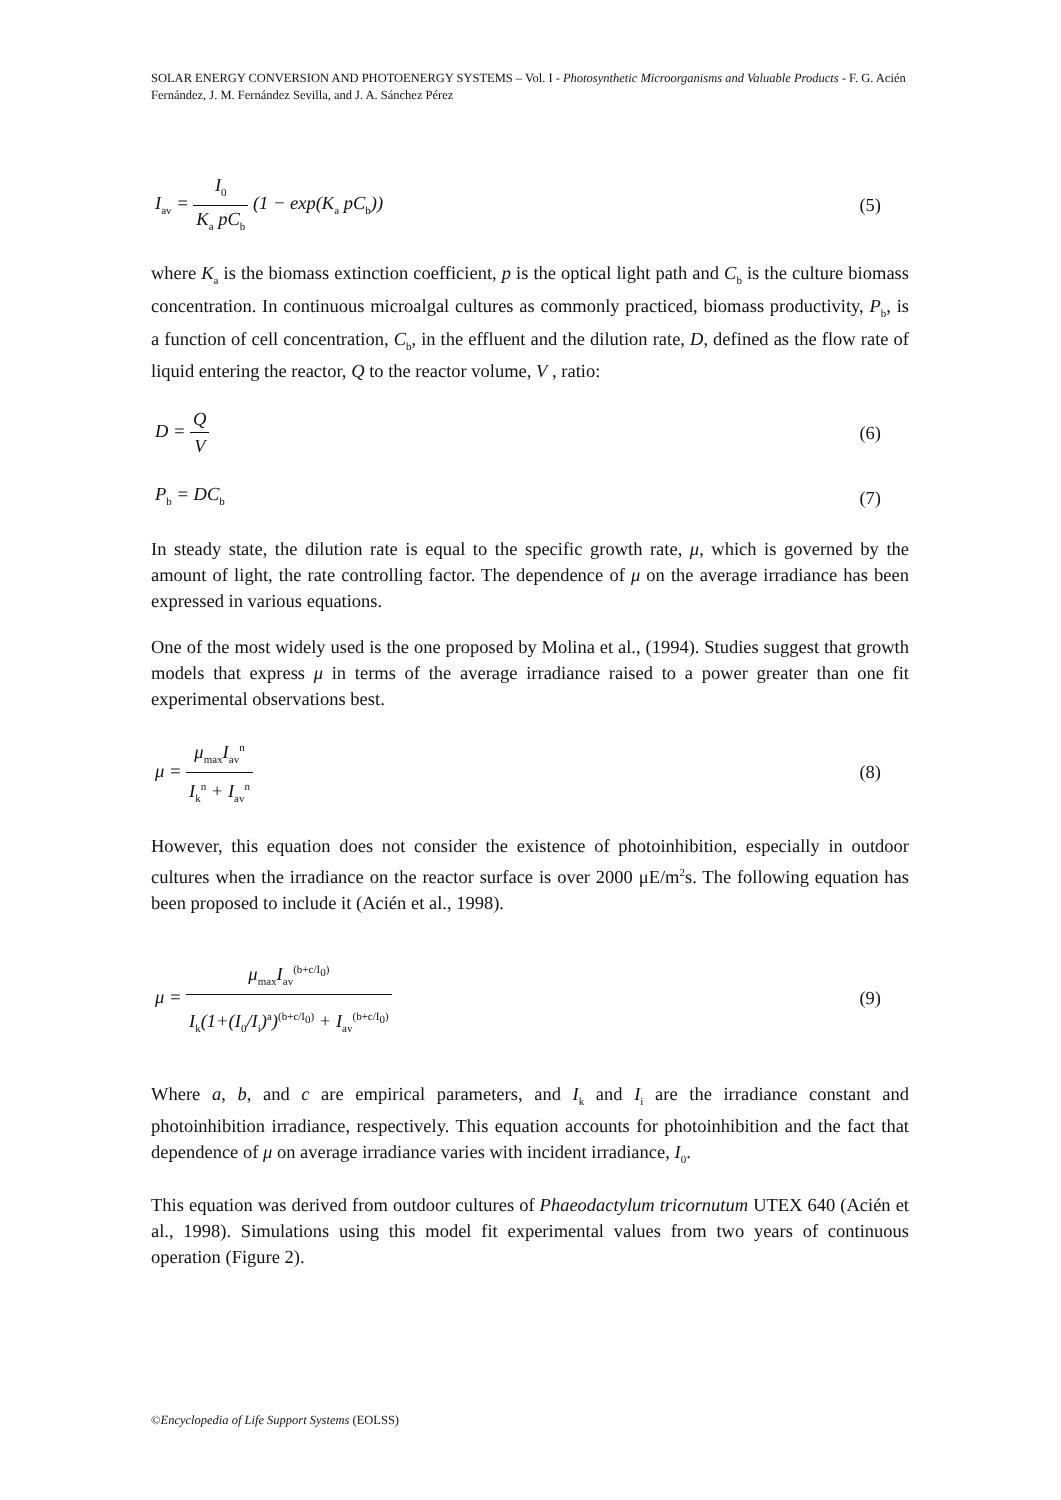SOLAR ENERGY CONVERSION AND PHOTOENERGY SYSTEMS – Vol. I - Photosynthetic Microorganisms and Valuable Products - F. G. Acién Fernández, J. M. Fernández Sevilla, and J. A. Sánchez Pérez
I<sub>av</sub> = I<sub>0</sub> K<sub>a</sub> pC<sub>b</sub> (1 − exp(K<sub>a</sub> pC<sub>b</sub>)) (5)
where K<sub>a</sub> is the biomass extinction coefficient, p is the optical light path and C<sub>b</sub> is the culture biomass concentration. In continuous microalgal cultures as commonly practiced, biomass productivity, P<sub>b</sub>, is a function of cell concentration, C<sub>b</sub>, in the effluent and the dilution rate, D, defined as the flow rate of liquid entering the reactor, Q to the reactor volume, V , ratio:
D = Q V (6)
P<sub>b</sub> = DC<sub>b</sub> (7)
In steady state, the dilution rate is equal to the specific growth rate, μ, which is governed by the amount of light, the rate controlling factor. The dependence of μ on the average irradiance has been expressed in various equations.
One of the most widely used is the one proposed by Molina et al., (1994). Studies suggest that growth models that express μ in terms of the average irradiance raised to a power greater than one fit experimental observations best.
μ = μ<sub>max</sub>I<sub>av</sub><sup>n</sup> I<sub>k</sub><sup>n</sup> + I<sub>av</sub><sup>n</sup> (8)
However, this equation does not consider the existence of photoinhibition, especially in outdoor cultures when the irradiance on the reactor surface is over 2000 μE/m<sup>2</sup>s. The following equation has been proposed to include it (Acién et al., 1998).
μ = μ<sub>max</sub>I<sub>av</sub><sup>(b+c/I<sub>0</sub>)</sup> I<sub>k</sub>(1+(I<sub>0</sub>/I<sub>i</sub>)<sup>a</sup>)<sup>(b+c/I<sub>0</sub>)</sup> + I<sub>av</sub><sup>(b+c/I<sub>0</sub>)</sup> (9)
Where a, b, and c are empirical parameters, and I<sub>k</sub> and I<sub>i</sub> are the irradiance constant and photoinhibition irradiance, respectively. This equation accounts for photoinhibition and the fact that dependence of μ on average irradiance varies with incident irradiance, I<sub>0</sub>.
This equation was derived from outdoor cultures of Phaeodactylum tricornutum UTEX 640 (Acién et al., 1998). Simulations using this model fit experimental values from two years of continuous operation (Figure 2).
©Encyclopedia of Life Support Systems (EOLSS)